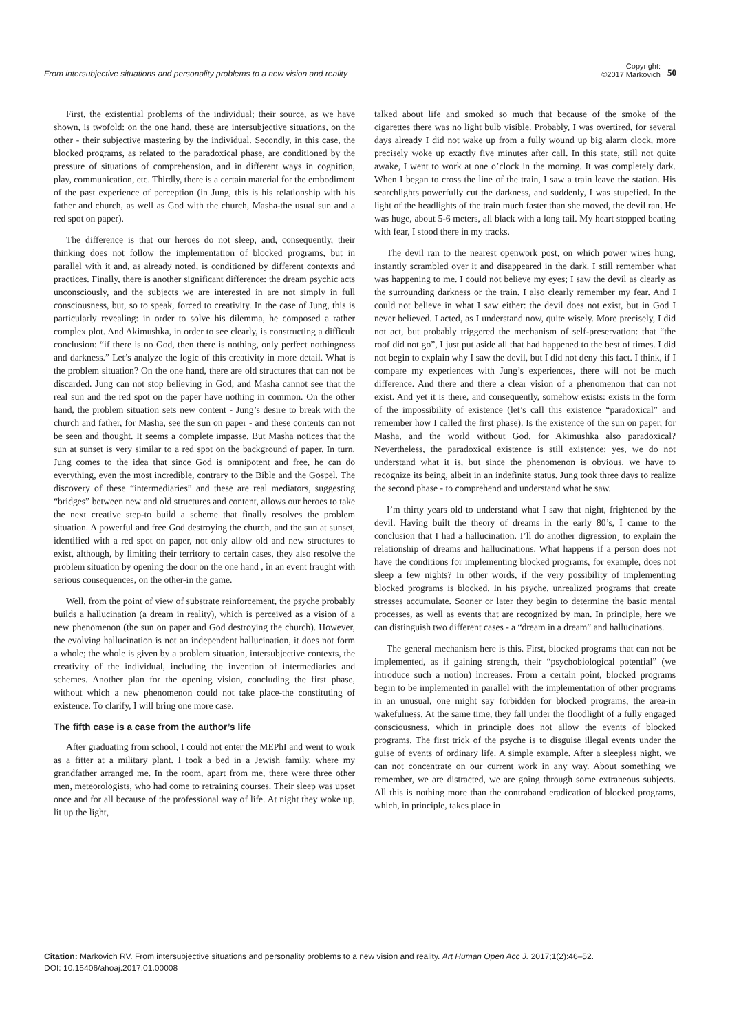From intersubjective situations and personality problems to a new vision and reality
Copyright:
©2017 Markovich
50
First, the existential problems of the individual; their source, as we have shown, is twofold: on the one hand, these are intersubjective situations, on the other - their subjective mastering by the individual. Secondly, in this case, the blocked programs, as related to the paradoxical phase, are conditioned by the pressure of situations of comprehension, and in different ways in cognition, play, communication, etc. Thirdly, there is a certain material for the embodiment of the past experience of perception (in Jung, this is his relationship with his father and church, as well as God with the church, Masha-the usual sun and a red spot on paper).
The difference is that our heroes do not sleep, and, consequently, their thinking does not follow the implementation of blocked programs, but in parallel with it and, as already noted, is conditioned by different contexts and practices. Finally, there is another significant difference: the dream psychic acts unconsciously, and the subjects we are interested in are not simply in full consciousness, but, so to speak, forced to creativity. In the case of Jung, this is particularly revealing: in order to solve his dilemma, he composed a rather complex plot. And Akimushka, in order to see clearly, is constructing a difficult conclusion: “if there is no God, then there is nothing, only perfect nothingness and darkness.” Let’s analyze the logic of this creativity in more detail. What is the problem situation? On the one hand, there are old structures that can not be discarded. Jung can not stop believing in God, and Masha cannot see that the real sun and the red spot on the paper have nothing in common. On the other hand, the problem situation sets new content - Jung’s desire to break with the church and father, for Masha, see the sun on paper - and these contents can not be seen and thought. It seems a complete impasse. But Masha notices that the sun at sunset is very similar to a red spot on the background of paper. In turn, Jung comes to the idea that since God is omnipotent and free, he can do everything, even the most incredible, contrary to the Bible and the Gospel. The discovery of these “intermediaries” and these are real mediators, suggesting “bridges” between new and old structures and content, allows our heroes to take the next creative step-to build a scheme that finally resolves the problem situation. A powerful and free God destroying the church, and the sun at sunset, identified with a red spot on paper, not only allow old and new structures to exist, although, by limiting their territory to certain cases, they also resolve the problem situation by opening the door on the one hand , in an event fraught with serious consequences, on the other-in the game.
Well, from the point of view of substrate reinforcement, the psyche probably builds a hallucination (a dream in reality), which is perceived as a vision of a new phenomenon (the sun on paper and God destroying the church). However, the evolving hallucination is not an independent hallucination, it does not form a whole; the whole is given by a problem situation, intersubjective contexts, the creativity of the individual, including the invention of intermediaries and schemes. Another plan for the opening vision, concluding the first phase, without which a new phenomenon could not take place-the constituting of existence. To clarify, I will bring one more case.
The fifth case is a case from the author’s life
After graduating from school, I could not enter the MEPhI and went to work as a fitter at a military plant. I took a bed in a Jewish family, where my grandfather arranged me. In the room, apart from me, there were three other men, meteorologists, who had come to retraining courses. Their sleep was upset once and for all because of the professional way of life. At night they woke up, lit up the light,
talked about life and smoked so much that because of the smoke of the cigarettes there was no light bulb visible. Probably, I was overtired, for several days already I did not wake up from a fully wound up big alarm clock, more precisely woke up exactly five minutes after call. In this state, still not quite awake, I went to work at one o’clock in the morning. It was completely dark. When I began to cross the line of the train, I saw a train leave the station. His searchlights powerfully cut the darkness, and suddenly, I was stupefied. In the light of the headlights of the train much faster than she moved, the devil ran. He was huge, about 5-6 meters, all black with a long tail. My heart stopped beating with fear, I stood there in my tracks.
The devil ran to the nearest openwork post, on which power wires hung, instantly scrambled over it and disappeared in the dark. I still remember what was happening to me. I could not believe my eyes; I saw the devil as clearly as the surrounding darkness or the train. I also clearly remember my fear. And I could not believe in what I saw either: the devil does not exist, but in God I never believed. I acted, as I understand now, quite wisely. More precisely, I did not act, but probably triggered the mechanism of self-preservation: that “the roof did not go”, I just put aside all that had happened to the best of times. I did not begin to explain why I saw the devil, but I did not deny this fact. I think, if I compare my experiences with Jung’s experiences, there will not be much difference. And there and there a clear vision of a phenomenon that can not exist. And yet it is there, and consequently, somehow exists: exists in the form of the impossibility of existence (let’s call this existence “paradoxical” and remember how I called the first phase). Is the existence of the sun on paper, for Masha, and the world without God, for Akimushka also paradoxical? Nevertheless, the paradoxical existence is still existence: yes, we do not understand what it is, but since the phenomenon is obvious, we have to recognize its being, albeit in an indefinite status. Jung took three days to realize the second phase - to comprehend and understand what he saw.
I’m thirty years old to understand what I saw that night, frightened by the devil. Having built the theory of dreams in the early 80’s, I came to the conclusion that I had a hallucination. I’ll do another digression¸ to explain the relationship of dreams and hallucinations. What happens if a person does not have the conditions for implementing blocked programs, for example, does not sleep a few nights? In other words, if the very possibility of implementing blocked programs is blocked. In his psyche, unrealized programs that create stresses accumulate. Sooner or later they begin to determine the basic mental processes, as well as events that are recognized by man. In principle, here we can distinguish two different cases - a “dream in a dream” and hallucinations.
The general mechanism here is this. First, blocked programs that can not be implemented, as if gaining strength, their “psychobiological potential” (we introduce such a notion) increases. From a certain point, blocked programs begin to be implemented in parallel with the implementation of other programs in an unusual, one might say forbidden for blocked programs, the area-in wakefulness. At the same time, they fall under the floodlight of a fully engaged consciousness, which in principle does not allow the events of blocked programs. The first trick of the psyche is to disguise illegal events under the guise of events of ordinary life. A simple example. After a sleepless night, we can not concentrate on our current work in any way. About something we remember, we are distracted, we are going through some extraneous subjects. All this is nothing more than the contraband eradication of blocked programs, which, in principle, takes place in
Citation: Markovich RV. From intersubjective situations and personality problems to a new vision and reality. Art Human Open Acc J. 2017;1(2):46‒52.
DOI: 10.15406/ahoaj.2017.01.00008